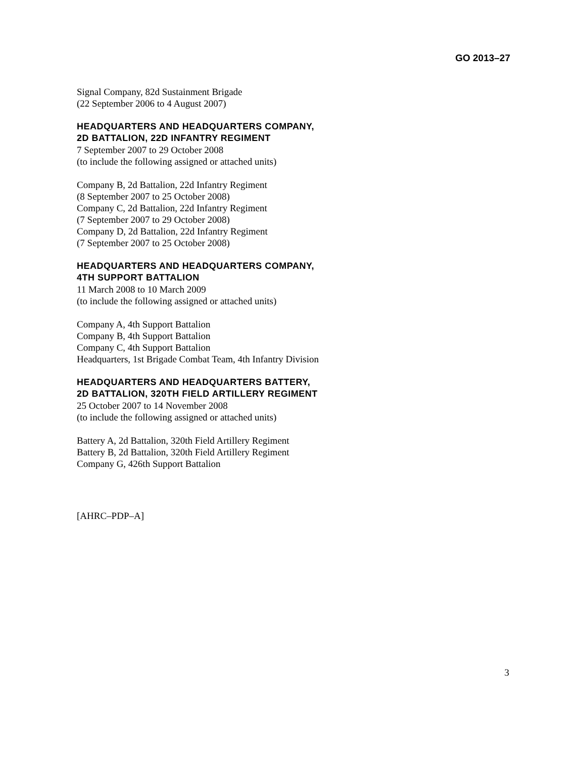GO 2013–27
Signal Company, 82d Sustainment Brigade
(22 September 2006 to 4 August 2007)
HEADQUARTERS AND HEADQUARTERS COMPANY,
2D BATTALION, 22D INFANTRY REGIMENT
7 September 2007 to 29 October 2008
(to include the following assigned or attached units)
Company B, 2d Battalion, 22d Infantry Regiment
(8 September 2007 to 25 October 2008)
Company C, 2d Battalion, 22d Infantry Regiment
(7 September 2007 to 29 October 2008)
Company D, 2d Battalion, 22d Infantry Regiment
(7 September 2007 to 25 October 2008)
HEADQUARTERS AND HEADQUARTERS COMPANY,
4TH SUPPORT BATTALION
11 March 2008 to 10 March 2009
(to include the following assigned or attached units)
Company A, 4th Support Battalion
Company B, 4th Support Battalion
Company C, 4th Support Battalion
Headquarters, 1st Brigade Combat Team, 4th Infantry Division
HEADQUARTERS AND HEADQUARTERS BATTERY,
2D BATTALION, 320TH FIELD ARTILLERY REGIMENT
25 October 2007 to 14 November 2008
(to include the following assigned or attached units)
Battery A, 2d Battalion, 320th Field Artillery Regiment
Battery B, 2d Battalion, 320th Field Artillery Regiment
Company G, 426th Support Battalion
[AHRC–PDP–A]
3